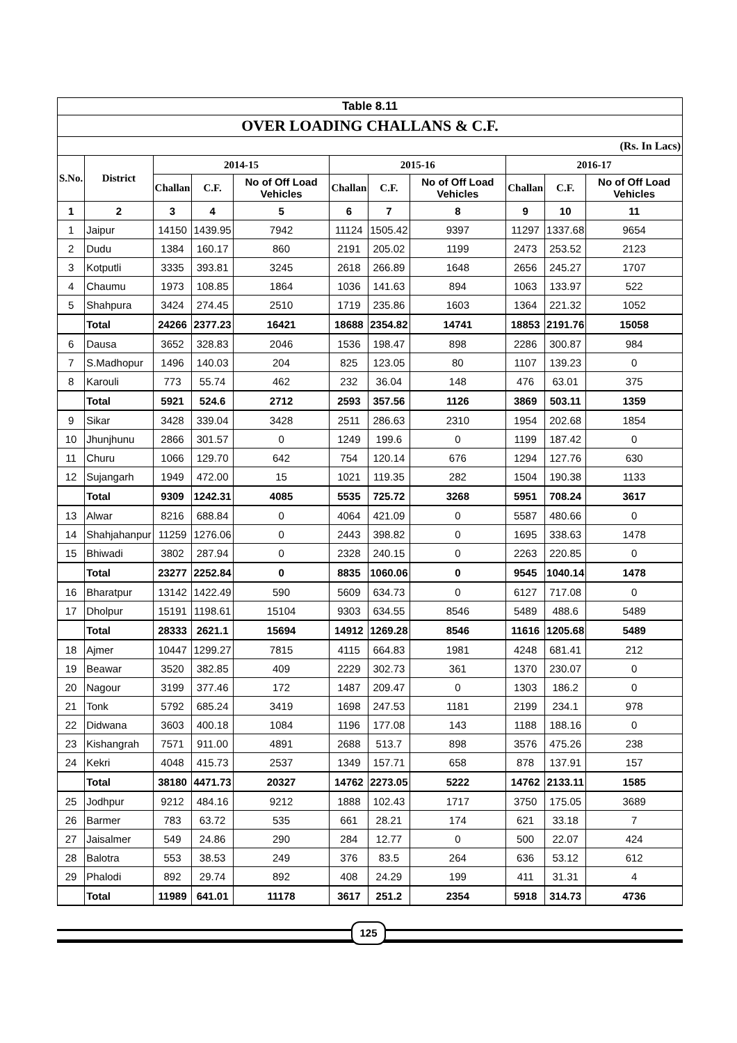| Table 8.11 | | | | | | | | | | |
| --- | --- | --- | --- | --- | --- | --- | --- | --- | --- | --- |
| OVER LOADING CHALLANS & C.F. | | | | | | | | | | |
| (Rs. In Lacs) | | | | | | | | | | |
| S.No. | District | 2014-15 | | | 2015-16 | | | 2016-17 | | |
| | | Challan | C.F. | No of Off Load Vehicles | Challan | C.F. | No of Off Load Vehicles | Challan | C.F. | No of Off Load Vehicles |
| 1 | 2 | 3 | 4 | 5 | 6 | 7 | 8 | 9 | 10 | 11 |
| 1 | Jaipur | 14150 | 1439.95 | 7942 | 11124 | 1505.42 | 9397 | 11297 | 1337.68 | 9654 |
| 2 | Dudu | 1384 | 160.17 | 860 | 2191 | 205.02 | 1199 | 2473 | 253.52 | 2123 |
| 3 | Kotputli | 3335 | 393.81 | 3245 | 2618 | 266.89 | 1648 | 2656 | 245.27 | 1707 |
| 4 | Chaumu | 1973 | 108.85 | 1864 | 1036 | 141.63 | 894 | 1063 | 133.97 | 522 |
| 5 | Shahpura | 3424 | 274.45 | 2510 | 1719 | 235.86 | 1603 | 1364 | 221.32 | 1052 |
| | Total | 24266 | 2377.23 | 16421 | 18688 | 2354.82 | 14741 | 18853 | 2191.76 | 15058 |
| 6 | Dausa | 3652 | 328.83 | 2046 | 1536 | 198.47 | 898 | 2286 | 300.87 | 984 |
| 7 | S.Madhopur | 1496 | 140.03 | 204 | 825 | 123.05 | 80 | 1107 | 139.23 | 0 |
| 8 | Karouli | 773 | 55.74 | 462 | 232 | 36.04 | 148 | 476 | 63.01 | 375 |
| | Total | 5921 | 524.6 | 2712 | 2593 | 357.56 | 1126 | 3869 | 503.11 | 1359 |
| 9 | Sikar | 3428 | 339.04 | 3428 | 2511 | 286.63 | 2310 | 1954 | 202.68 | 1854 |
| 10 | Jhunjhunu | 2866 | 301.57 | 0 | 1249 | 199.6 | 0 | 1199 | 187.42 | 0 |
| 11 | Churu | 1066 | 129.70 | 642 | 754 | 120.14 | 676 | 1294 | 127.76 | 630 |
| 12 | Sujangarh | 1949 | 472.00 | 15 | 1021 | 119.35 | 282 | 1504 | 190.38 | 1133 |
| | Total | 9309 | 1242.31 | 4085 | 5535 | 725.72 | 3268 | 5951 | 708.24 | 3617 |
| 13 | Alwar | 8216 | 688.84 | 0 | 4064 | 421.09 | 0 | 5587 | 480.66 | 0 |
| 14 | Shahjahanpur | 11259 | 1276.06 | 0 | 2443 | 398.82 | 0 | 1695 | 338.63 | 1478 |
| 15 | Bhiwadi | 3802 | 287.94 | 0 | 2328 | 240.15 | 0 | 2263 | 220.85 | 0 |
| | Total | 23277 | 2252.84 | 0 | 8835 | 1060.06 | 0 | 9545 | 1040.14 | 1478 |
| 16 | Bharatpur | 13142 | 1422.49 | 590 | 5609 | 634.73 | 0 | 6127 | 717.08 | 0 |
| 17 | Dholpur | 15191 | 1198.61 | 15104 | 9303 | 634.55 | 8546 | 5489 | 488.6 | 5489 |
| | Total | 28333 | 2621.1 | 15694 | 14912 | 1269.28 | 8546 | 11616 | 1205.68 | 5489 |
| 18 | Ajmer | 10447 | 1299.27 | 7815 | 4115 | 664.83 | 1981 | 4248 | 681.41 | 212 |
| 19 | Beawar | 3520 | 382.85 | 409 | 2229 | 302.73 | 361 | 1370 | 230.07 | 0 |
| 20 | Nagour | 3199 | 377.46 | 172 | 1487 | 209.47 | 0 | 1303 | 186.2 | 0 |
| 21 | Tonk | 5792 | 685.24 | 3419 | 1698 | 247.53 | 1181 | 2199 | 234.1 | 978 |
| 22 | Didwana | 3603 | 400.18 | 1084 | 1196 | 177.08 | 143 | 1188 | 188.16 | 0 |
| 23 | Kishangrah | 7571 | 911.00 | 4891 | 2688 | 513.7 | 898 | 3576 | 475.26 | 238 |
| 24 | Kekri | 4048 | 415.73 | 2537 | 1349 | 157.71 | 658 | 878 | 137.91 | 157 |
| | Total | 38180 | 4471.73 | 20327 | 14762 | 2273.05 | 5222 | 14762 | 2133.11 | 1585 |
| 25 | Jodhpur | 9212 | 484.16 | 9212 | 1888 | 102.43 | 1717 | 3750 | 175.05 | 3689 |
| 26 | Barmer | 783 | 63.72 | 535 | 661 | 28.21 | 174 | 621 | 33.18 | 7 |
| 27 | Jaisalmer | 549 | 24.86 | 290 | 284 | 12.77 | 0 | 500 | 22.07 | 424 |
| 28 | Balotra | 553 | 38.53 | 249 | 376 | 83.5 | 264 | 636 | 53.12 | 612 |
| 29 | Phalodi | 892 | 29.74 | 892 | 408 | 24.29 | 199 | 411 | 31.31 | 4 |
| | Total | 11989 | 641.01 | 11178 | 3617 | 251.2 | 2354 | 5918 | 314.73 | 4736 |
125